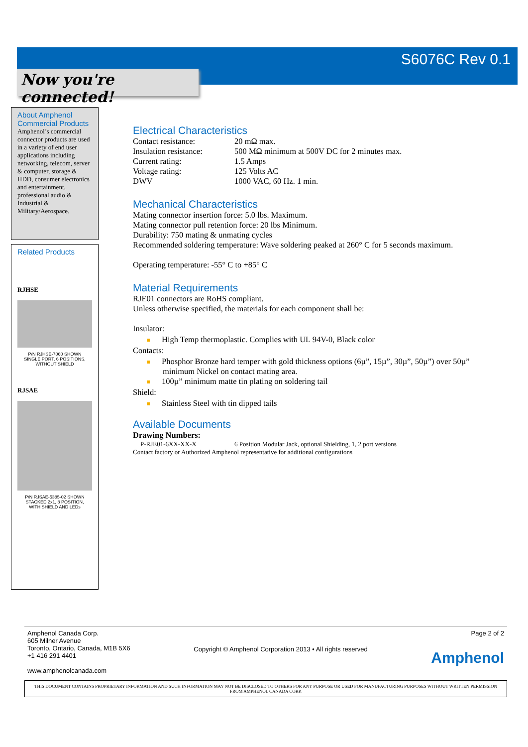S6076C Rev 0.1
Now you're connected!
About Amphenol Commercial Products
Amphenol’s commercial connector products are used in a variety of end user applications including networking, telecom, server & computer, storage & HDD, consumer electronics and entertainment, professional audio & Industrial & Military/Aerospace.
Related Products
RJHSE
P/N RJHSE-7060 SHOWN
SINGLE PORT, 6 POSITIONS,
WITHOUT SHIELD
RJSAE
P/N RJSAE-5385-02 SHOWN
STACKED 2x1, 8 POSITION,
WITH SHIELD AND LEDs
Electrical Characteristics
Contact resistance: 20 mΩ max.
Insulation resistance: 500 MΩ minimum at 500V DC for 2 minutes max.
Current rating: 1.5 Amps
Voltage rating: 125 Volts AC
DWV 1000 VAC, 60 Hz. 1 min.
Mechanical Characteristics
Mating connector insertion force: 5.0 lbs. Maximum.
Mating connector pull retention force: 20 lbs Minimum.
Durability: 750 mating & unmating cycles
Recommended soldering temperature: Wave soldering peaked at 260° C for 5 seconds maximum.
Operating temperature: -55° C to +85° C
Material Requirements
RJE01 connectors are RoHS compliant.
Unless otherwise specified, the materials for each component shall be:
Insulator:
High Temp thermoplastic. Complies with UL 94V-0, Black color
Contacts:
Phosphor Bronze hard temper with gold thickness options (6µ”, 15µ”, 30µ”, 50µ”) over 50µ” minimum Nickel on contact mating area.
100µ” minimum matte tin plating on soldering tail
Shield:
Stainless Steel with tin dipped tails
Available Documents
Drawing Numbers:
P-RJE01-6XX-XX-X 6 Position Modular Jack, optional Shielding, 1, 2 port versions
Contact factory or Authorized Amphenol representative for additional configurations
Amphenol Canada Corp.
605 Milner Avenue
Toronto, Ontario, Canada, M1B 5X6
+1 416 291 4401
www.amphenolcanada.com
Copyright © Amphenol Corporation 2013 • All rights reserved
Page 2 of 2
Amphenol
THIS DOCUMENT CONTAINS PROPRIETARY INFORMATION AND SUCH INFORMATION MAY NOT BE DISCLOSED TO OTHERS FOR ANY PURPOSE OR USED FOR MANUFACTURING PURPOSES WITHOUT WRITTEN PERMISSION FROM AMPHENOL CANADA CORP.